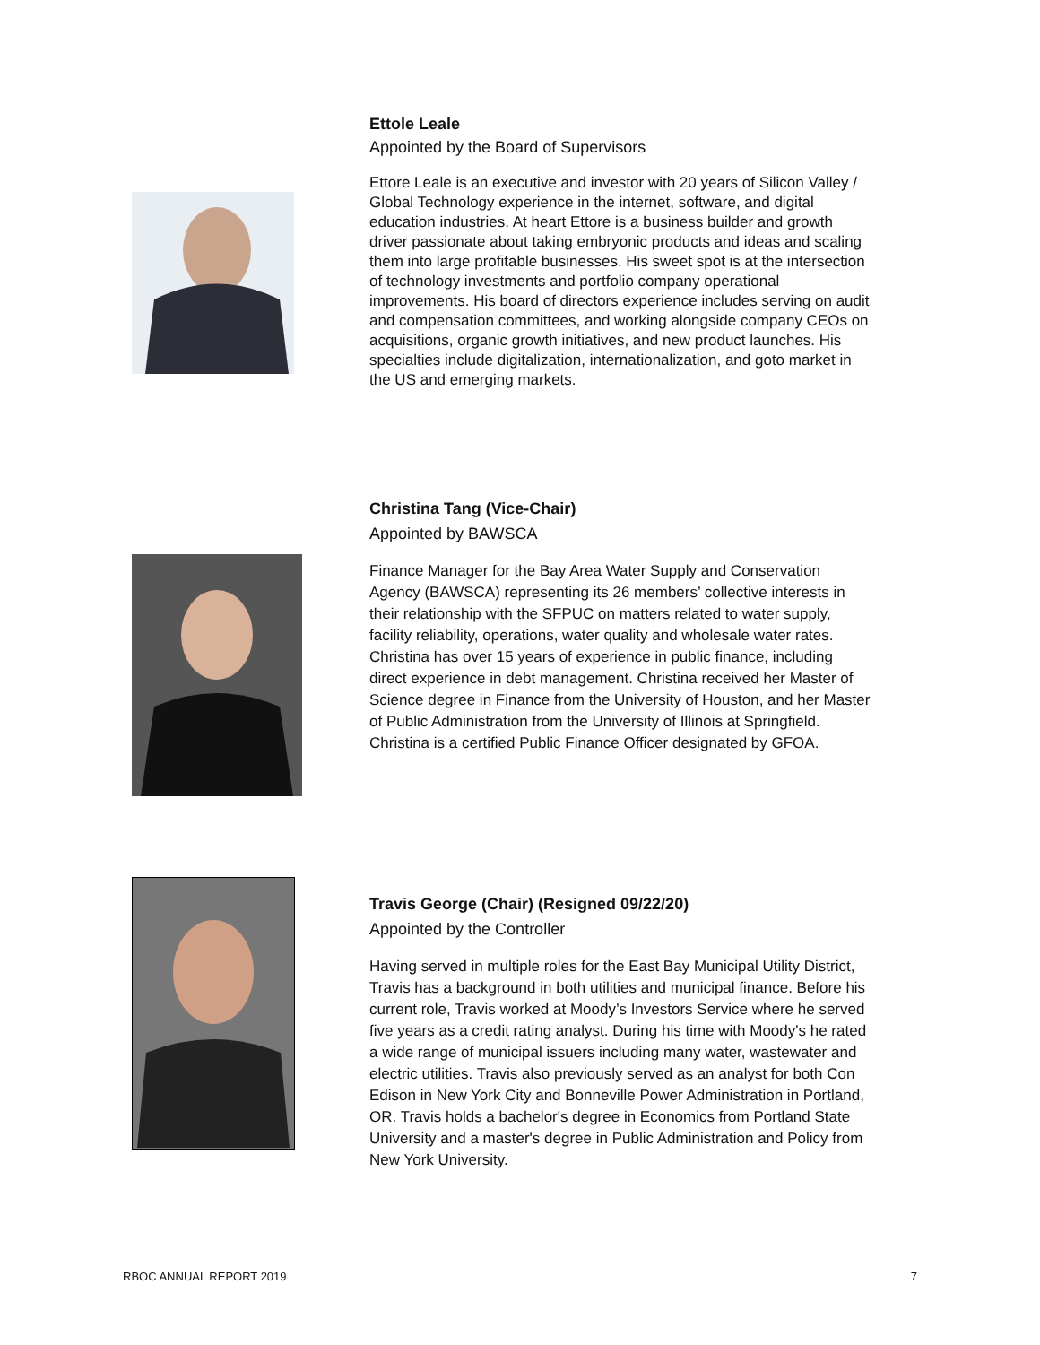Ettole Leale
Appointed by the Board of Supervisors
Ettore Leale is an executive and investor with 20 years of Silicon Valley / Global Technology experience in the internet, software, and digital education industries. At heart Ettore is a business builder and growth driver passionate about taking embryonic products and ideas and scaling them into large profitable businesses. His sweet spot is at the intersection of technology investments and portfolio company operational improvements. His board of directors experience includes serving on audit and compensation committees, and working alongside company CEOs on acquisitions, organic growth initiatives, and new product launches. His specialties include digitalization, internationalization, and goto market in the US and emerging markets.
Christina Tang (Vice-Chair)
Appointed by BAWSCA
Finance Manager for the Bay Area Water Supply and Conservation Agency (BAWSCA) representing its 26 members’ collective interests in their relationship with the SFPUC on matters related to water supply, facility reliability, operations, water quality and wholesale water rates. Christina has over 15 years of experience in public finance, including direct experience in debt management. Christina received her Master of Science degree in Finance from the University of Houston, and her Master of Public Administration from the University of Illinois at Springfield. Christina is a certified Public Finance Officer designated by GFOA.
Travis George (Chair) (Resigned 09/22/20)
Appointed by the Controller
Having served in multiple roles for the East Bay Municipal Utility District, Travis has a background in both utilities and municipal finance. Before his current role, Travis worked at Moody’s Investors Service where he served five years as a credit rating analyst. During his time with Moody's he rated a wide range of municipal issuers including many water, wastewater and electric utilities. Travis also previously served as an analyst for both Con Edison in New York City and Bonneville Power Administration in Portland, OR. Travis holds a bachelor's degree in Economics from Portland State University and a master's degree in Public Administration and Policy from New York University.
RBOC ANNUAL REPORT 2019 7